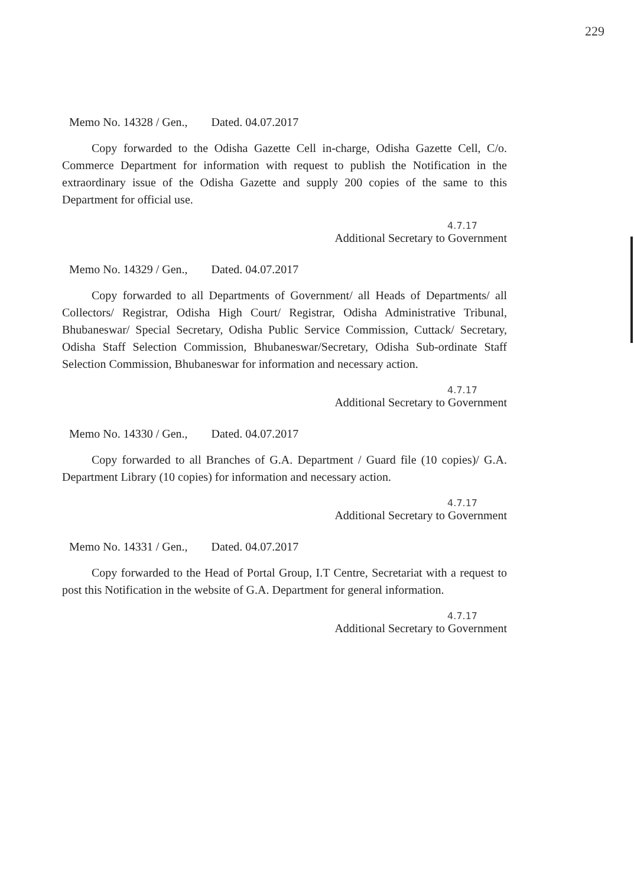229
Memo No. 14328 / Gen., Dated. 04.07.2017
Copy forwarded to the Odisha Gazette Cell in-charge, Odisha Gazette Cell, C/o. Commerce Department for information with request to publish the Notification in the extraordinary issue of the Odisha Gazette and supply 200 copies of the same to this Department for official use.
4.7.17
Additional Secretary to Government
Memo No. 14329 / Gen., Dated. 04.07.2017
Copy forwarded to all Departments of Government/ all Heads of Departments/ all Collectors/ Registrar, Odisha High Court/ Registrar, Odisha Administrative Tribunal, Bhubaneswar/ Special Secretary, Odisha Public Service Commission, Cuttack/ Secretary, Odisha Staff Selection Commission, Bhubaneswar/Secretary, Odisha Sub-ordinate Staff Selection Commission, Bhubaneswar for information and necessary action.
4.7.17
Additional Secretary to Government
Memo No. 14330 / Gen., Dated. 04.07.2017
Copy forwarded to all Branches of G.A. Department / Guard file (10 copies)/ G.A. Department Library (10 copies) for information and necessary action.
4.7.17
Additional Secretary to Government
Memo No. 14331 / Gen., Dated. 04.07.2017
Copy forwarded to the Head of Portal Group, I.T Centre, Secretariat with a request to post this Notification in the website of G.A. Department for general information.
4.7.17
Additional Secretary to Government